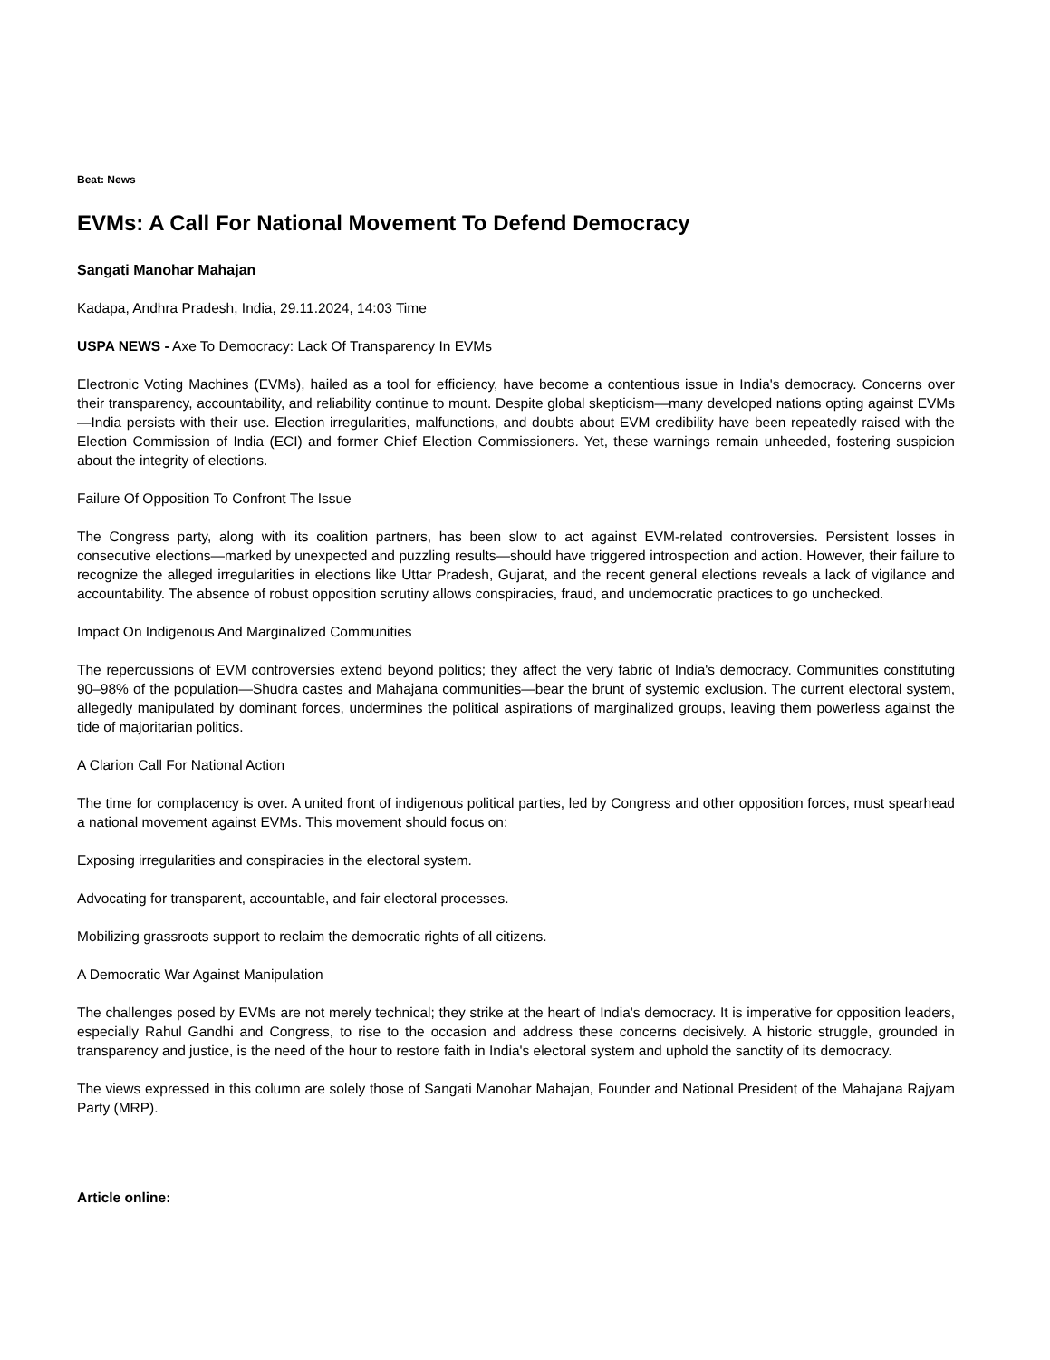Beat: News
EVMs: A Call For National Movement To Defend Democracy
Sangati Manohar Mahajan
Kadapa, Andhra Pradesh, India, 29.11.2024, 14:03 Time
USPA NEWS - Axe To Democracy: Lack Of Transparency In EVMs
Electronic Voting Machines (EVMs), hailed as a tool for efficiency, have become a contentious issue in India's democracy. Concerns over their transparency, accountability, and reliability continue to mount. Despite global skepticism—many developed nations opting against EVMs—India persists with their use. Election irregularities, malfunctions, and doubts about EVM credibility have been repeatedly raised with the Election Commission of India (ECI) and former Chief Election Commissioners. Yet, these warnings remain unheeded, fostering suspicion about the integrity of elections.
Failure Of Opposition To Confront The Issue
The Congress party, along with its coalition partners, has been slow to act against EVM-related controversies. Persistent losses in consecutive elections—marked by unexpected and puzzling results—should have triggered introspection and action. However, their failure to recognize the alleged irregularities in elections like Uttar Pradesh, Gujarat, and the recent general elections reveals a lack of vigilance and accountability. The absence of robust opposition scrutiny allows conspiracies, fraud, and undemocratic practices to go unchecked.
Impact On Indigenous And Marginalized Communities
The repercussions of EVM controversies extend beyond politics; they affect the very fabric of India's democracy. Communities constituting 90–98% of the population—Shudra castes and Mahajana communities—bear the brunt of systemic exclusion. The current electoral system, allegedly manipulated by dominant forces, undermines the political aspirations of marginalized groups, leaving them powerless against the tide of majoritarian politics.
A Clarion Call For National Action
The time for complacency is over. A united front of indigenous political parties, led by Congress and other opposition forces, must spearhead a national movement against EVMs. This movement should focus on:
Exposing irregularities and conspiracies in the electoral system.
Advocating for transparent, accountable, and fair electoral processes.
Mobilizing grassroots support to reclaim the democratic rights of all citizens.
A Democratic War Against Manipulation
The challenges posed by EVMs are not merely technical; they strike at the heart of India's democracy. It is imperative for opposition leaders, especially Rahul Gandhi and Congress, to rise to the occasion and address these concerns decisively. A historic struggle, grounded in transparency and justice, is the need of the hour to restore faith in India's electoral system and uphold the sanctity of its democracy.
The views expressed in this column are solely those of Sangati Manohar Mahajan, Founder and National President of the Mahajana Rajyam Party (MRP).
Article online: